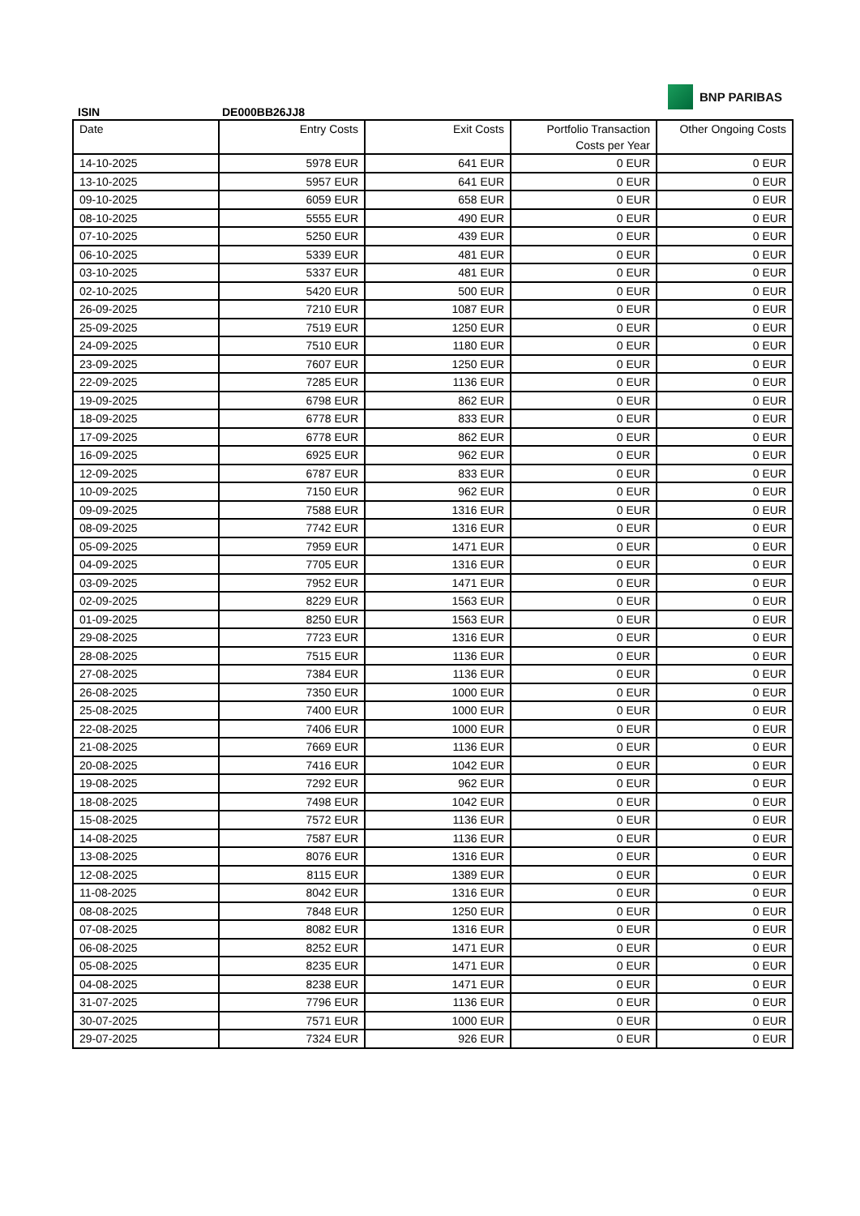BNP PARIBAS
ISIN DE000BB26JJ8
| Date | Entry Costs | Exit Costs | Portfolio Transaction Costs per Year | Other Ongoing Costs |
| --- | --- | --- | --- | --- |
| 14-10-2025 | 5978 EUR | 641 EUR | 0 EUR | 0 EUR |
| 13-10-2025 | 5957 EUR | 641 EUR | 0 EUR | 0 EUR |
| 09-10-2025 | 6059 EUR | 658 EUR | 0 EUR | 0 EUR |
| 08-10-2025 | 5555 EUR | 490 EUR | 0 EUR | 0 EUR |
| 07-10-2025 | 5250 EUR | 439 EUR | 0 EUR | 0 EUR |
| 06-10-2025 | 5339 EUR | 481 EUR | 0 EUR | 0 EUR |
| 03-10-2025 | 5337 EUR | 481 EUR | 0 EUR | 0 EUR |
| 02-10-2025 | 5420 EUR | 500 EUR | 0 EUR | 0 EUR |
| 26-09-2025 | 7210 EUR | 1087 EUR | 0 EUR | 0 EUR |
| 25-09-2025 | 7519 EUR | 1250 EUR | 0 EUR | 0 EUR |
| 24-09-2025 | 7510 EUR | 1180 EUR | 0 EUR | 0 EUR |
| 23-09-2025 | 7607 EUR | 1250 EUR | 0 EUR | 0 EUR |
| 22-09-2025 | 7285 EUR | 1136 EUR | 0 EUR | 0 EUR |
| 19-09-2025 | 6798 EUR | 862 EUR | 0 EUR | 0 EUR |
| 18-09-2025 | 6778 EUR | 833 EUR | 0 EUR | 0 EUR |
| 17-09-2025 | 6778 EUR | 862 EUR | 0 EUR | 0 EUR |
| 16-09-2025 | 6925 EUR | 962 EUR | 0 EUR | 0 EUR |
| 12-09-2025 | 6787 EUR | 833 EUR | 0 EUR | 0 EUR |
| 10-09-2025 | 7150 EUR | 962 EUR | 0 EUR | 0 EUR |
| 09-09-2025 | 7588 EUR | 1316 EUR | 0 EUR | 0 EUR |
| 08-09-2025 | 7742 EUR | 1316 EUR | 0 EUR | 0 EUR |
| 05-09-2025 | 7959 EUR | 1471 EUR | 0 EUR | 0 EUR |
| 04-09-2025 | 7705 EUR | 1316 EUR | 0 EUR | 0 EUR |
| 03-09-2025 | 7952 EUR | 1471 EUR | 0 EUR | 0 EUR |
| 02-09-2025 | 8229 EUR | 1563 EUR | 0 EUR | 0 EUR |
| 01-09-2025 | 8250 EUR | 1563 EUR | 0 EUR | 0 EUR |
| 29-08-2025 | 7723 EUR | 1316 EUR | 0 EUR | 0 EUR |
| 28-08-2025 | 7515 EUR | 1136 EUR | 0 EUR | 0 EUR |
| 27-08-2025 | 7384 EUR | 1136 EUR | 0 EUR | 0 EUR |
| 26-08-2025 | 7350 EUR | 1000 EUR | 0 EUR | 0 EUR |
| 25-08-2025 | 7400 EUR | 1000 EUR | 0 EUR | 0 EUR |
| 22-08-2025 | 7406 EUR | 1000 EUR | 0 EUR | 0 EUR |
| 21-08-2025 | 7669 EUR | 1136 EUR | 0 EUR | 0 EUR |
| 20-08-2025 | 7416 EUR | 1042 EUR | 0 EUR | 0 EUR |
| 19-08-2025 | 7292 EUR | 962 EUR | 0 EUR | 0 EUR |
| 18-08-2025 | 7498 EUR | 1042 EUR | 0 EUR | 0 EUR |
| 15-08-2025 | 7572 EUR | 1136 EUR | 0 EUR | 0 EUR |
| 14-08-2025 | 7587 EUR | 1136 EUR | 0 EUR | 0 EUR |
| 13-08-2025 | 8076 EUR | 1316 EUR | 0 EUR | 0 EUR |
| 12-08-2025 | 8115 EUR | 1389 EUR | 0 EUR | 0 EUR |
| 11-08-2025 | 8042 EUR | 1316 EUR | 0 EUR | 0 EUR |
| 08-08-2025 | 7848 EUR | 1250 EUR | 0 EUR | 0 EUR |
| 07-08-2025 | 8082 EUR | 1316 EUR | 0 EUR | 0 EUR |
| 06-08-2025 | 8252 EUR | 1471 EUR | 0 EUR | 0 EUR |
| 05-08-2025 | 8235 EUR | 1471 EUR | 0 EUR | 0 EUR |
| 04-08-2025 | 8238 EUR | 1471 EUR | 0 EUR | 0 EUR |
| 31-07-2025 | 7796 EUR | 1136 EUR | 0 EUR | 0 EUR |
| 30-07-2025 | 7571 EUR | 1000 EUR | 0 EUR | 0 EUR |
| 29-07-2025 | 7324 EUR | 926 EUR | 0 EUR | 0 EUR |